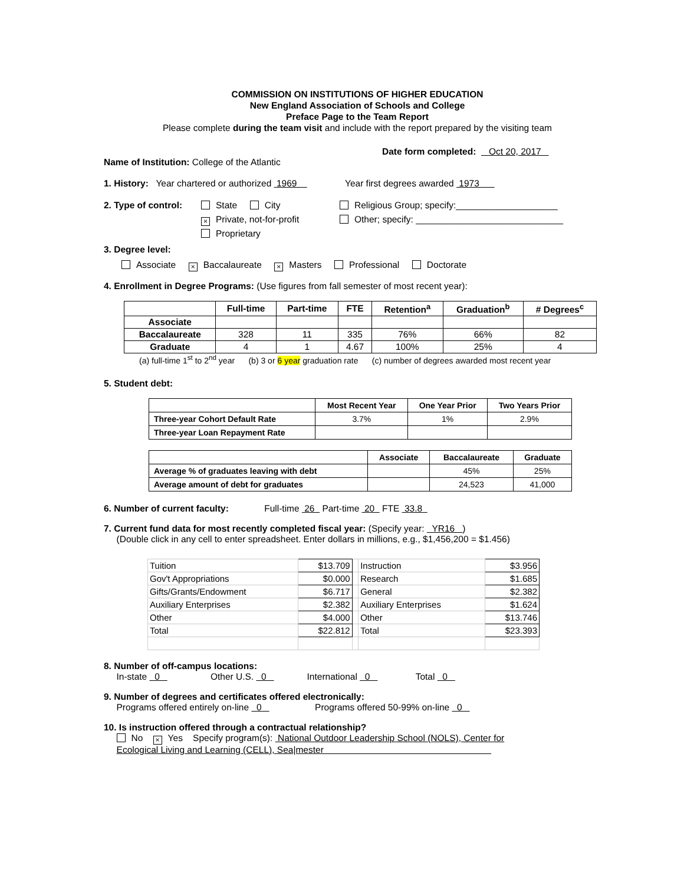COMMISSION ON INSTITUTIONS OF HIGHER EDUCATION
New England Association of Schools and College
Preface Page to the Team Report
Please complete during the team visit and include with the report prepared by the visiting team
Date form completed: Oct 20, 2017
Name of Institution: College of the Atlantic
1. History: Year chartered or authorized 1969 Year first degrees awarded 1973
2. Type of control:
State City
× Private, not-for-profit
Proprietary
Religious Group; specify:____________________
Other; specify: _____________________________
3. Degree level:
Associate × Baccalaureate × Masters Professional Doctorate
4. Enrollment in Degree Programs: (Use figures from fall semester of most recent year):
| | Full-time | Part-time | FTE | Retention<sup>a</sup> | Graduation<sup>b</sup> | # Degrees<sup>c</sup> |
| --- | --- | --- | --- | --- | --- | --- |
| Associate | | | | | | |
| Baccalaureate | 328 | 11 | 335 | 76% | 66% | 82 |
| Graduate | 4 | 1 | 4.67 | 100% | 25% | 4 |
(a) full-time 1<sup>st</sup> to 2<sup>nd</sup> year (b) 3 or 6 year graduation rate (c) number of degrees awarded most recent year
5. Student debt:
| | Most Recent Year | One Year Prior | Two Years Prior |
| --- | --- | --- | --- |
| Three-year Cohort Default Rate | 3.7% | 1% | 2.9% |
| Three-year Loan Repayment Rate | | | |
| | Associate | Baccalaureate | Graduate |
| --- | --- | --- | --- |
| Average % of graduates leaving with debt | | 45% | 25% |
| Average amount of debt for graduates | | 24,523 | 41,000 |
6. Number of current faculty: Full-time 26 Part-time 20 FTE 33.8
7. Current fund data for most recently completed fiscal year: (Specify year: YR16 )
(Double click in any cell to enter spreadsheet. Enter dollars in millions, e.g., $1,456,200 = $1.456)
| Tuition | $13.709 | | Instruction | $3.956 |
| Gov't Appropriations | $0.000 | | Research | $1.685 |
| Gifts/Grants/Endowment | $6.717 | | General | $2.382 |
| Auxiliary Enterprises | $2.382 | | Auxiliary Enterprises | $1.624 |
| Other | $4.000 | | Other | $13.746 |
| Total | $22.812 | | Total | $23.393 |
8. Number of off-campus locations:
In-state 0 Other U.S. 0 International 0 Total 0
9. Number of degrees and certificates offered electronically:
Programs offered entirely on-line 0 Programs offered 50-99% on-line 0
10. Is instruction offered through a contractual relationship?
No × Yes Specify program(s): National Outdoor Leadership School (NOLS), Center for
Ecological Living and Learning (CELL), Sea|mester